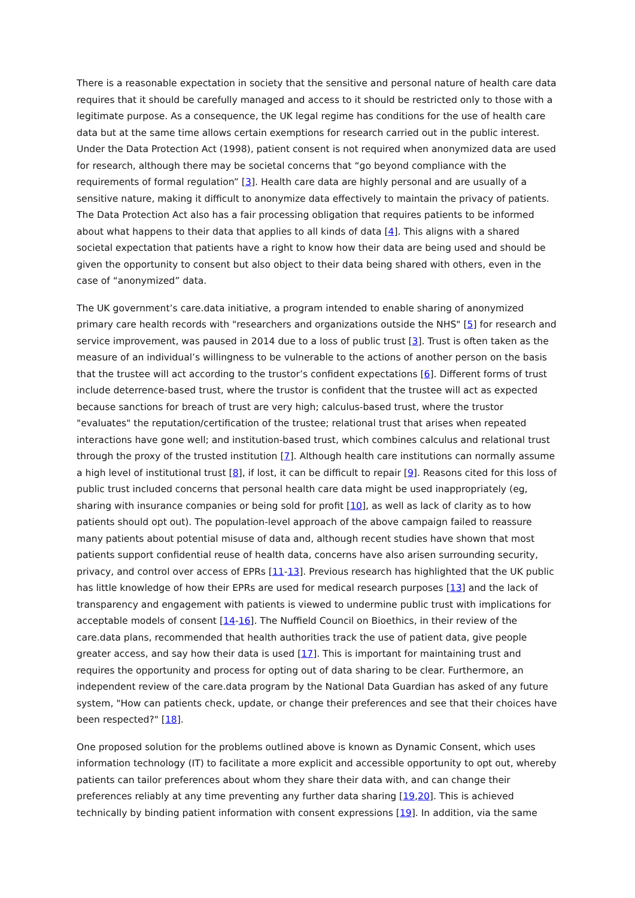There is a reasonable expectation in society that the sensitive and personal nature of health care data requires that it should be carefully managed and access to it should be restricted only to those with a legitimate purpose. As a consequence, the UK legal regime has conditions for the use of health care data but at the same time allows certain exemptions for research carried out in the public interest. Under the Data Protection Act (1998), patient consent is not required when anonymized data are used for research, although there may be societal concerns that “go beyond compliance with the requirements of formal regulation” [3]. Health care data are highly personal and are usually of a sensitive nature, making it difficult to anonymize data effectively to maintain the privacy of patients. The Data Protection Act also has a fair processing obligation that requires patients to be informed about what happens to their data that applies to all kinds of data [4]. This aligns with a shared societal expectation that patients have a right to know how their data are being used and should be given the opportunity to consent but also object to their data being shared with others, even in the case of “anonymized” data.
The UK government’s care.data initiative, a program intended to enable sharing of anonymized primary care health records with "researchers and organizations outside the NHS" [5] for research and service improvement, was paused in 2014 due to a loss of public trust [3]. Trust is often taken as the measure of an individual’s willingness to be vulnerable to the actions of another person on the basis that the trustee will act according to the trustor’s confident expectations [6]. Different forms of trust include deterrence-based trust, where the trustor is confident that the trustee will act as expected because sanctions for breach of trust are very high; calculus-based trust, where the trustor "evaluates" the reputation/certification of the trustee; relational trust that arises when repeated interactions have gone well; and institution-based trust, which combines calculus and relational trust through the proxy of the trusted institution [7]. Although health care institutions can normally assume a high level of institutional trust [8], if lost, it can be difficult to repair [9]. Reasons cited for this loss of public trust included concerns that personal health care data might be used inappropriately (eg, sharing with insurance companies or being sold for profit [10], as well as lack of clarity as to how patients should opt out). The population-level approach of the above campaign failed to reassure many patients about potential misuse of data and, although recent studies have shown that most patients support confidential reuse of health data, concerns have also arisen surrounding security, privacy, and control over access of EPRs [11-13]. Previous research has highlighted that the UK public has little knowledge of how their EPRs are used for medical research purposes [13] and the lack of transparency and engagement with patients is viewed to undermine public trust with implications for acceptable models of consent [14-16]. The Nuffield Council on Bioethics, in their review of the care.data plans, recommended that health authorities track the use of patient data, give people greater access, and say how their data is used [17]. This is important for maintaining trust and requires the opportunity and process for opting out of data sharing to be clear. Furthermore, an independent review of the care.data program by the National Data Guardian has asked of any future system, "How can patients check, update, or change their preferences and see that their choices have been respected?" [18].
One proposed solution for the problems outlined above is known as Dynamic Consent, which uses information technology (IT) to facilitate a more explicit and accessible opportunity to opt out, whereby patients can tailor preferences about whom they share their data with, and can change their preferences reliably at any time preventing any further data sharing [19,20]. This is achieved technically by binding patient information with consent expressions [19]. In addition, via the same